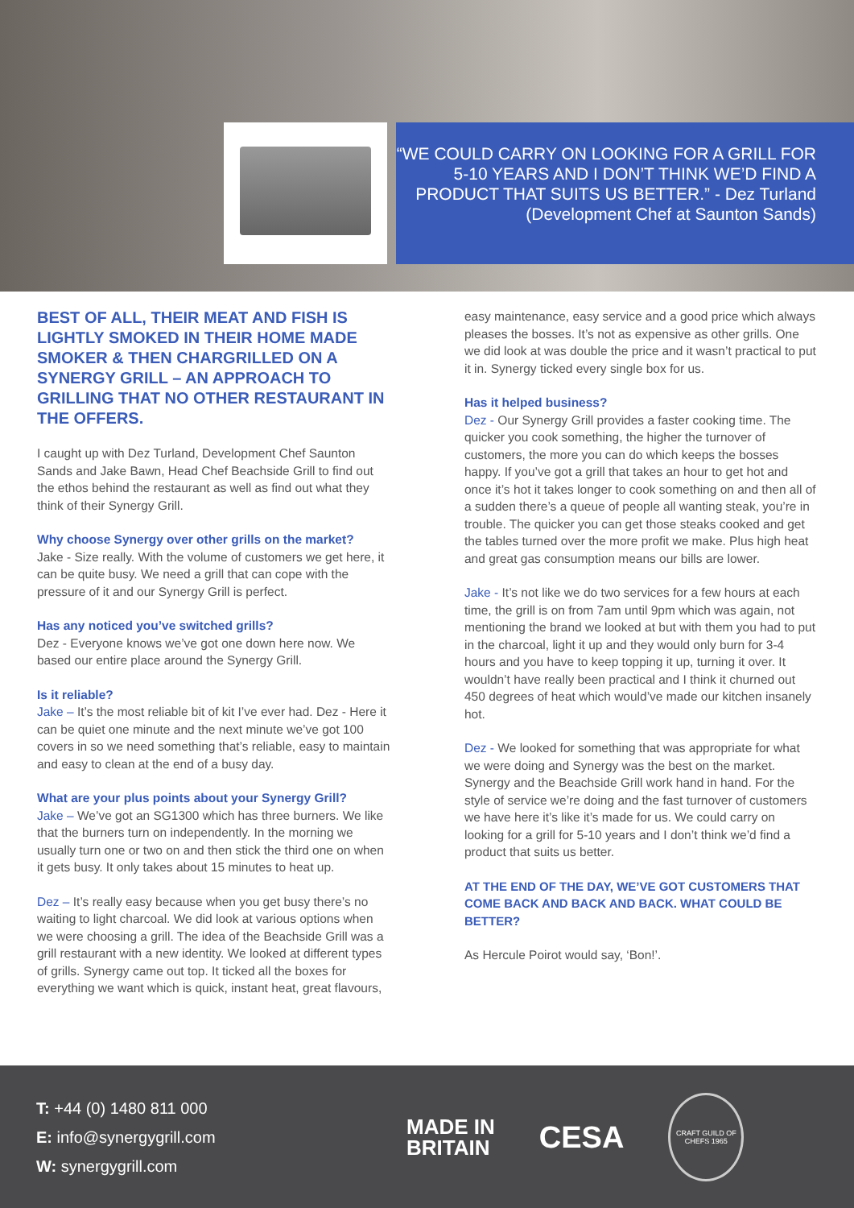“WE COULD CARRY ON LOOKING FOR A GRILL FOR 5-10 YEARS AND I DON’T THINK WE’D FIND A PRODUCT THAT SUITS US BETTER.” - Dez Turland (Development Chef at Saunton Sands)
BEST OF ALL, THEIR MEAT AND FISH IS LIGHTLY SMOKED IN THEIR HOME MADE SMOKER & THEN CHARGRILLED ON A SYNERGY GRILL – AN APPROACH TO GRILLING THAT NO OTHER RESTAURANT IN THE OFFERS.
I caught up with Dez Turland, Development Chef Saunton Sands and Jake Bawn, Head Chef Beachside Grill to find out the ethos behind the restaurant as well as find out what they think of their Synergy Grill.
Why choose Synergy over other grills on the market?
Jake - Size really. With the volume of customers we get here, it can be quite busy. We need a grill that can cope with the pressure of it and our Synergy Grill is perfect.
Has any noticed you’ve switched grills?
Dez - Everyone knows we’ve got one down here now. We based our entire place around the Synergy Grill.
Is it reliable?
Jake – It’s the most reliable bit of kit I’ve ever had. Dez - Here it can be quiet one minute and the next minute we’ve got 100 covers in so we need something that’s reliable, easy to maintain and easy to clean at the end of a busy day.
What are your plus points about your Synergy Grill?
Jake – We’ve got an SG1300 which has three burners. We like that the burners turn on independently. In the morning we usually turn one or two on and then stick the third one on when it gets busy. It only takes about 15 minutes to heat up.
Dez – It’s really easy because when you get busy there’s no waiting to light charcoal. We did look at various options when we were choosing a grill. The idea of the Beachside Grill was a grill restaurant with a new identity. We looked at different types of grills. Synergy came out top. It ticked all the boxes for everything we want which is quick, instant heat, great flavours,
easy maintenance, easy service and a good price which always pleases the bosses. It’s not as expensive as other grills. One we did look at was double the price and it wasn’t practical to put it in. Synergy ticked every single box for us.
Has it helped business?
Dez - Our Synergy Grill provides a faster cooking time. The quicker you cook something, the higher the turnover of customers, the more you can do which keeps the bosses happy. If you’ve got a grill that takes an hour to get hot and once it’s hot it takes longer to cook something on and then all of a sudden there’s a queue of people all wanting steak, you’re in trouble. The quicker you can get those steaks cooked and get the tables turned over the more profit we make. Plus high heat and great gas consumption means our bills are lower.
Jake - It’s not like we do two services for a few hours at each time, the grill is on from 7am until 9pm which was again, not mentioning the brand we looked at but with them you had to put in the charcoal, light it up and they would only burn for 3-4 hours and you have to keep topping it up, turning it over. It wouldn’t have really been practical and I think it churned out 450 degrees of heat which would’ve made our kitchen insanely hot.
Dez - We looked for something that was appropriate for what we were doing and Synergy was the best on the market. Synergy and the Beachside Grill work hand in hand. For the style of service we’re doing and the fast turnover of customers we have here it’s like it’s made for us. We could carry on looking for a grill for 5-10 years and I don’t think we’d find a product that suits us better.
AT THE END OF THE DAY, WE’VE GOT CUSTOMERS THAT COME BACK AND BACK AND BACK. WHAT COULD BE BETTER?
As Hercule Poirot would say, ‘Bon!’.
T: +44 (0) 1480 811 000
E: info@synergygrill.com
W: synergygrill.com
MADE IN
BRITAIN
CESA
CRAFT GUILD OF CHEFS 1965